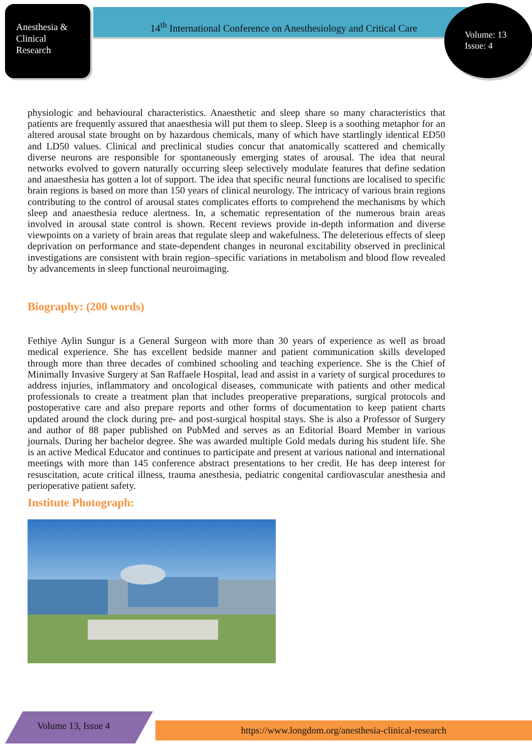Anesthesia &
Clinical
Research
14<sup>th</sup> International Conference on Anesthesiology and Critical Care
Volume: 13
Issue: 4
physiologic and behavioural characteristics. Anaesthetic and sleep share so many characteristics that patients are frequently assured that anaesthesia will put them to sleep. Sleep is a soothing metaphor for an altered arousal state brought on by hazardous chemicals, many of which have startlingly identical ED50 and LD50 values. Clinical and preclinical studies concur that anatomically scattered and chemically diverse neurons are responsible for spontaneously emerging states of arousal. The idea that neural networks evolved to govern naturally occurring sleep selectively modulate features that define sedation and anaesthesia has gotten a lot of support. The idea that specific neural functions are localised to specific brain regions is based on more than 150 years of clinical neurology. The intricacy of various brain regions contributing to the control of arousal states complicates efforts to comprehend the mechanisms by which sleep and anaesthesia reduce alertness. In, a schematic representation of the numerous brain areas involved in arousal state control is shown. Recent reviews provide in-depth information and diverse viewpoints on a variety of brain areas that regulate sleep and wakefulness. The deleterious effects of sleep deprivation on performance and state-dependent changes in neuronal excitability observed in preclinical investigations are consistent with brain region–specific variations in metabolism and blood flow revealed by advancements in sleep functional neuroimaging.
Biography: (200 words)
Fethiye Aylin Sungur is a General Surgeon with more than 30 years of experience as well as broad medical experience. She has excellent bedside manner and patient communication skills developed through more than three decades of combined schooling and teaching experience. She is the Chief of Minimally Invasive Surgery at San Raffaele Hospital, lead and assist in a variety of surgical procedures to address injuries, inflammatory and oncological diseases, communicate with patients and other medical professionals to create a treatment plan that includes preoperative preparations, surgical protocols and postoperative care and also prepare reports and other forms of documentation to keep patient charts updated around the clock during pre- and post-surgical hospital stays. She is also a Professor of Surgery and author of 88 paper published on PubMed and serves as an Editorial Board Member in various journals. During her bachelor degree. She was awarded multiple Gold medals during his student life. She is an active Medical Educator and continues to participate and present at various national and international meetings with more than 145 conference abstract presentations to her credit. He has deep interest for resuscitation, acute critical illness, trauma anesthesia, pediatric congenital cardiovascular anesthesia and perioperative patient safety.
Institute Photograph:
Volume 13, Issue 4 https://www.longdom.org/anesthesia-clinical-research